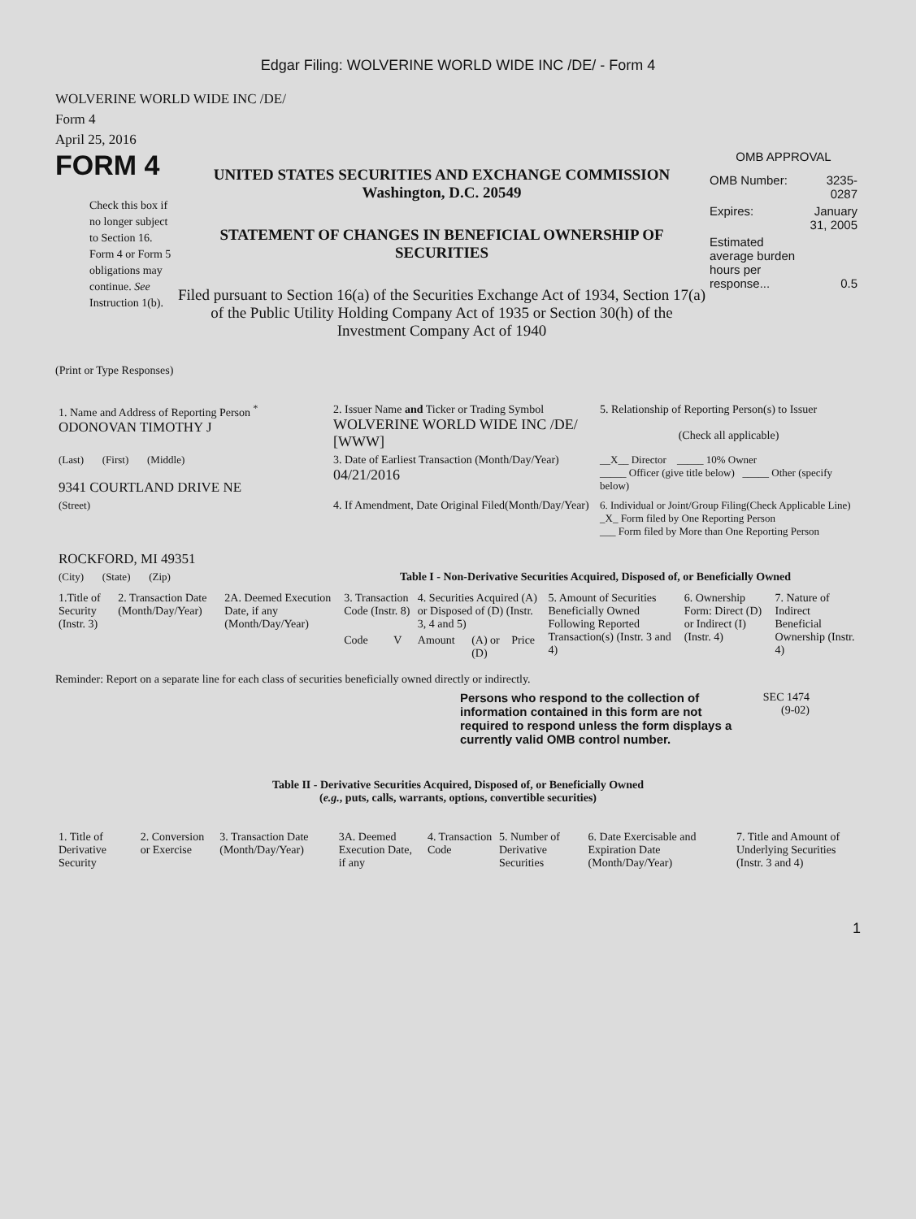Edgar Filing: WOLVERINE WORLD WIDE INC /DE/ - Form 4
WOLVERINE WORLD WIDE INC /DE/
Form 4
April 25, 2016
FORM 4
Check this box if no longer subject to Section 16. Form 4 or Form 5 obligations may continue. See Instruction 1(b).
UNITED STATES SECURITIES AND EXCHANGE COMMISSION
Washington, D.C. 20549
STATEMENT OF CHANGES IN BENEFICIAL OWNERSHIP OF SECURITIES
Filed pursuant to Section 16(a) of the Securities Exchange Act of 1934, Section 17(a) of the Public Utility Holding Company Act of 1935 or Section 30(h) of the Investment Company Act of 1940
OMB APPROVAL
| OMB Number: | 3235-0287 |
| Expires: | January 31, 2005 |
| Estimated average burden hours per response... | 0.5 |
(Print or Type Responses)
| 1. Name and Address of Reporting Person <sup>*</sup> ODONOVAN TIMOTHY J | 2. Issuer Name and Ticker or Trading Symbol WOLVERINE WORLD WIDE INC /DE/ [WWW] | 5. Relationship of Reporting Person(s) to Issuer (Check all applicable) |
| (Last) (First) (Middle) 9341 COURTLAND DRIVE NE | 3. Date of Earliest Transaction (Month/Day/Year) 04/21/2016 | __X__ Director _____ 10% Owner _____ Officer (give title below) _____ Other (specify below) |
| (Street) ROCKFORD, MI 49351 | 4. If Amendment, Date Original Filed(Month/Day/Year) | 6. Individual or Joint/Group Filing(Check Applicable Line) _X_ Form filed by One Reporting Person ___ Form filed by More than One Reporting Person |
| (City) (State) (Zip) | Table I - Non-Derivative Securities Acquired, Disposed of, or Beneficially Owned | |
| 1.Title of Security (Instr. 3) | 2. Transaction Date (Month/Day/Year) | 2A. Deemed Execution Date, if any (Month/Day/Year) | 3. Transaction Code (Instr. 8) | | 4. Securities Acquired (A) or Disposed of (D) (Instr. 3, 4 and 5) | | | 5. Amount of Securities Beneficially Owned Following Reported Transaction(s) (Instr. 3 and 4) | 6. Ownership Form: Direct (D) or Indirect (I) (Instr. 4) | 7. Nature of Indirect Beneficial Ownership (Instr. 4) |
| --- | --- | --- | --- | --- | --- | --- | --- | --- | --- | --- |
| | | | Code | V | Amount | (A) or (D) | Price | | | |
Reminder: Report on a separate line for each class of securities beneficially owned directly or indirectly.
Persons who respond to the collection of information contained in this form are not required to respond unless the form displays a currently valid OMB control number.
SEC 1474
(9-02)
Table II - Derivative Securities Acquired, Disposed of, or Beneficially Owned
(e.g., puts, calls, warrants, options, convertible securities)
| 1. Title of Derivative Security | 2. Conversion or Exercise | 3. Transaction Date (Month/Day/Year) | 3A. Deemed Execution Date, if any | 4. Transaction Code | 5. Number of Derivative Securities | 6. Date Exercisable and Expiration Date (Month/Day/Year) | 7. Title and Amount of Underlying Securities (Instr. 3 and 4) |
| --- | --- | --- | --- | --- | --- | --- | --- |
1